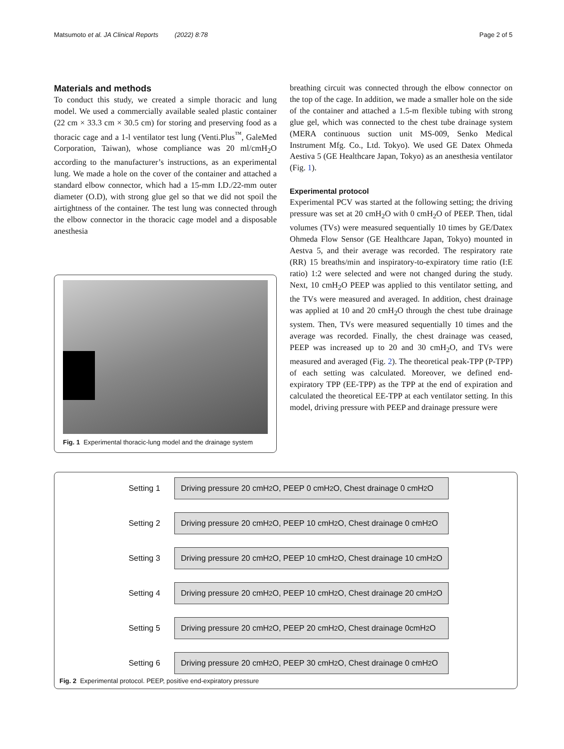Matsumoto et al. JA Clinical Reports (2022) 8:78 Page 2 of 5
Materials and methods
To conduct this study, we created a simple thoracic and lung model. We used a commercially available sealed plastic container (22 cm × 33.3 cm × 30.5 cm) for storing and preserving food as a thoracic cage and a 1-l ventilator test lung (Venti.Plus<sup>™</sup>, GaleMed Corporation, Taiwan), whose compliance was 20 ml/cmH<sub>2</sub>O according to the manufacturer’s instructions, as an experimental lung. We made a hole on the cover of the container and attached a standard elbow connector, which had a 15-mm I.D./22-mm outer diameter (O.D), with strong glue gel so that we did not spoil the airtightness of the container. The test lung was connected through the elbow connector in the thoracic cage model and a disposable anesthesia
Fig. 1 Experimental thoracic-lung model and the drainage system
breathing circuit was connected through the elbow connector on the top of the cage. In addition, we made a smaller hole on the side of the container and attached a 1.5-m flexible tubing with strong glue gel, which was connected to the chest tube drainage system (MERA continuous suction unit MS-009, Senko Medical Instrument Mfg. Co., Ltd. Tokyo). We used GE Datex Ohmeda Aestiva 5 (GE Healthcare Japan, Tokyo) as an anesthesia ventilator (Fig. 1).
Experimental protocol
Experimental PCV was started at the following setting; the driving pressure was set at 20 cmH<sub>2</sub>O with 0 cmH<sub>2</sub>O of PEEP. Then, tidal volumes (TVs) were measured sequentially 10 times by GE/Datex Ohmeda Flow Sensor (GE Healthcare Japan, Tokyo) mounted in Aestva 5, and their average was recorded. The respiratory rate (RR) 15 breaths/min and inspiratory-to-expiratory time ratio (I:E ratio) 1:2 were selected and were not changed during the study. Next, 10 cmH<sub>2</sub>O PEEP was applied to this ventilator setting, and the TVs were measured and averaged. In addition, chest drainage was applied at 10 and 20 cmH<sub>2</sub>O through the chest tube drainage system. Then, TVs were measured sequentially 10 times and the average was recorded. Finally, the chest drainage was ceased, PEEP was increased up to 20 and 30 cmH<sub>2</sub>O, and TVs were measured and averaged (Fig. 2). The theoretical peak-TPP (P-TPP) of each setting was calculated. Moreover, we defined end-expiratory TPP (EE-TPP) as the TPP at the end of expiration and calculated the theoretical EE-TPP at each ventilator setting. In this model, driving pressure with PEEP and drainage pressure were
Setting 1 Driving pressure 20 cmH<sub>2</sub>O, PEEP 0 cmH<sub>2</sub>O, Chest drainage 0 cmH<sub>2</sub>O
Setting 2 Driving pressure 20 cmH<sub>2</sub>O, PEEP 10 cmH<sub>2</sub>O, Chest drainage 0 cmH<sub>2</sub>O
Setting 3 Driving pressure 20 cmH<sub>2</sub>O, PEEP 10 cmH<sub>2</sub>O, Chest drainage 10 cmH<sub>2</sub>O
Setting 4 Driving pressure 20 cmH<sub>2</sub>O, PEEP 10 cmH<sub>2</sub>O, Chest drainage 20 cmH<sub>2</sub>O
Setting 5 Driving pressure 20 cmH<sub>2</sub>O, PEEP 20 cmH<sub>2</sub>O, Chest drainage 0cmH<sub>2</sub>O
Setting 6 Driving pressure 20 cmH<sub>2</sub>O, PEEP 30 cmH<sub>2</sub>O, Chest drainage 0 cmH<sub>2</sub>O
Fig. 2 Experimental protocol. PEEP, positive end-expiratory pressure